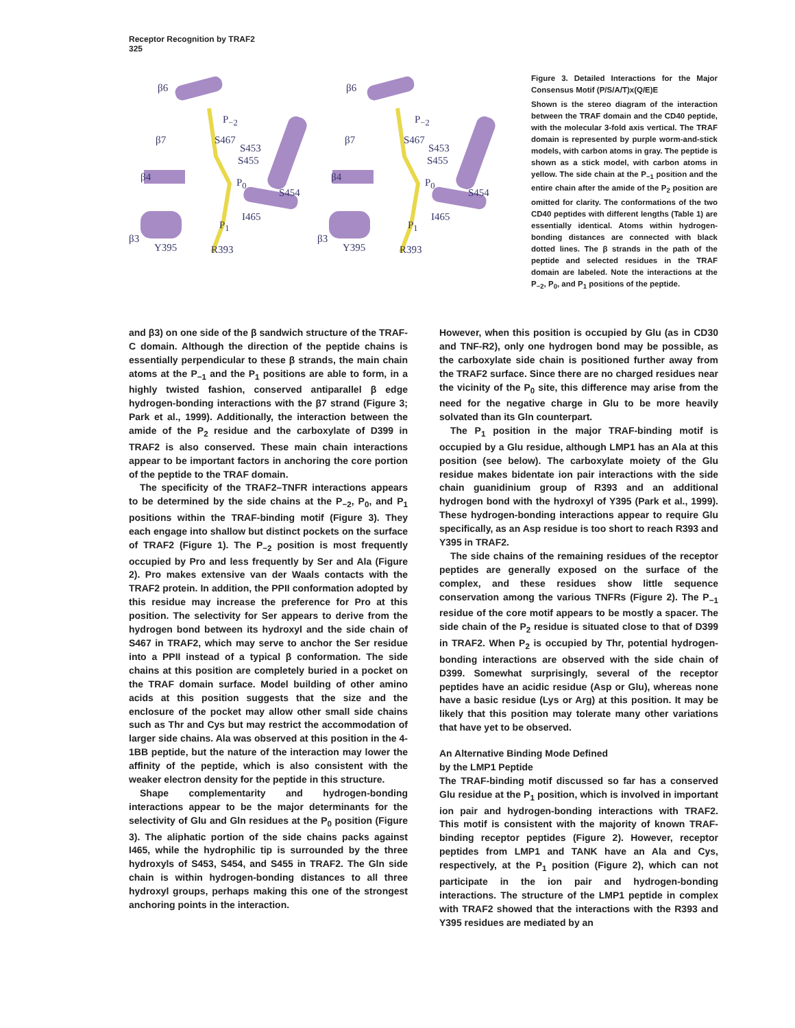Receptor Recognition by TRAF2
325
β6 β6
β7 β7
β4 β4
β3 β3
P<sub>−2</sub> P<sub>−2</sub>
S467 S467
S453 S453
S455 S455
P<sub>0</sub> P<sub>0</sub>
S454 S454
I465 I465
P<sub>1</sub> P<sub>1</sub>
Y395 Y395 R393 R393
Figure 3. Detailed Interactions for the Major Consensus Motif (P/S/A/T)x(Q/E)E
Shown is the stereo diagram of the interaction between the TRAF domain and the CD40 peptide, with the molecular 3-fold axis vertical. The TRAF domain is represented by purple worm-and-stick models, with carbon atoms in gray. The peptide is shown as a stick model, with carbon atoms in yellow. The side chain at the P<sub>−1</sub> position and the entire chain after the amide of the P<sub>2</sub> position are omitted for clarity. The conformations of the two CD40 peptides with different lengths (Table 1) are essentially identical. Atoms within hydrogen-bonding distances are connected with black dotted lines. The β strands in the path of the peptide and selected residues in the TRAF domain are labeled. Note the interactions at the P<sub>−2</sub>, P<sub>0</sub>, and P<sub>1</sub> positions of the peptide.
and β3) on one side of the β sandwich structure of the TRAF-C domain. Although the direction of the peptide chains is essentially perpendicular to these β strands, the main chain atoms at the P<sub>−1</sub> and the P<sub>1</sub> positions are able to form, in a highly twisted fashion, conserved antiparallel β edge hydrogen-bonding interactions with the β7 strand (Figure 3; Park et al., 1999). Additionally, the interaction between the amide of the P<sub>2</sub> residue and the carboxylate of D399 in TRAF2 is also conserved. These main chain interactions appear to be important factors in anchoring the core portion of the peptide to the TRAF domain.
The specificity of the TRAF2–TNFR interactions appears to be determined by the side chains at the P<sub>−2</sub>, P<sub>0</sub>, and P<sub>1</sub> positions within the TRAF-binding motif (Figure 3). They each engage into shallow but distinct pockets on the surface of TRAF2 (Figure 1). The P<sub>−2</sub> position is most frequently occupied by Pro and less frequently by Ser and Ala (Figure 2). Pro makes extensive van der Waals contacts with the TRAF2 protein. In addition, the PPII conformation adopted by this residue may increase the preference for Pro at this position. The selectivity for Ser appears to derive from the hydrogen bond between its hydroxyl and the side chain of S467 in TRAF2, which may serve to anchor the Ser residue into a PPII instead of a typical β conformation. The side chains at this position are completely buried in a pocket on the TRAF domain surface. Model building of other amino acids at this position suggests that the size and the enclosure of the pocket may allow other small side chains such as Thr and Cys but may restrict the accommodation of larger side chains. Ala was observed at this position in the 4-1BB peptide, but the nature of the interaction may lower the affinity of the peptide, which is also consistent with the weaker electron density for the peptide in this structure.
Shape complementarity and hydrogen-bonding interactions appear to be the major determinants for the selectivity of Glu and Gln residues at the P<sub>0</sub> position (Figure 3). The aliphatic portion of the side chains packs against I465, while the hydrophilic tip is surrounded by the three hydroxyls of S453, S454, and S455 in TRAF2. The Gln side chain is within hydrogen-bonding distances to all three hydroxyl groups, perhaps making this one of the strongest anchoring points in the interaction.
However, when this position is occupied by Glu (as in CD30 and TNF-R2), only one hydrogen bond may be possible, as the carboxylate side chain is positioned further away from the TRAF2 surface. Since there are no charged residues near the vicinity of the P<sub>0</sub> site, this difference may arise from the need for the negative charge in Glu to be more heavily solvated than its Gln counterpart.
The P<sub>1</sub> position in the major TRAF-binding motif is occupied by a Glu residue, although LMP1 has an Ala at this position (see below). The carboxylate moiety of the Glu residue makes bidentate ion pair interactions with the side chain guanidinium group of R393 and an additional hydrogen bond with the hydroxyl of Y395 (Park et al., 1999). These hydrogen-bonding interactions appear to require Glu specifically, as an Asp residue is too short to reach R393 and Y395 in TRAF2.
The side chains of the remaining residues of the receptor peptides are generally exposed on the surface of the complex, and these residues show little sequence conservation among the various TNFRs (Figure 2). The P<sub>−1</sub> residue of the core motif appears to be mostly a spacer. The side chain of the P<sub>2</sub> residue is situated close to that of D399 in TRAF2. When P<sub>2</sub> is occupied by Thr, potential hydrogen-bonding interactions are observed with the side chain of D399. Somewhat surprisingly, several of the receptor peptides have an acidic residue (Asp or Glu), whereas none have a basic residue (Lys or Arg) at this position. It may be likely that this position may tolerate many other variations that have yet to be observed.
An Alternative Binding Mode Defined
by the LMP1 Peptide
The TRAF-binding motif discussed so far has a conserved Glu residue at the P<sub>1</sub> position, which is involved in important ion pair and hydrogen-bonding interactions with TRAF2. This motif is consistent with the majority of known TRAF-binding receptor peptides (Figure 2). However, receptor peptides from LMP1 and TANK have an Ala and Cys, respectively, at the P<sub>1</sub> position (Figure 2), which can not participate in the ion pair and hydrogen-bonding interactions. The structure of the LMP1 peptide in complex with TRAF2 showed that the interactions with the R393 and Y395 residues are mediated by an